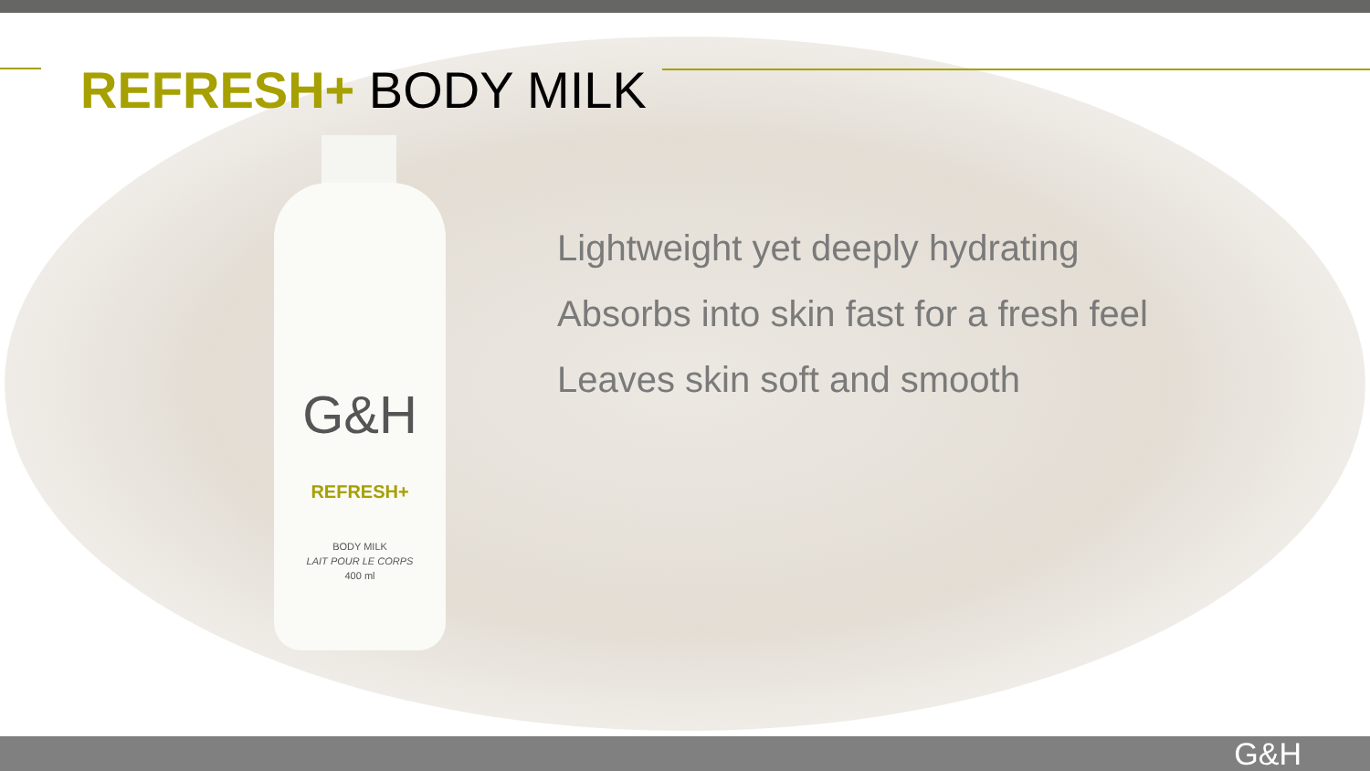REFRESH+ BODY MILK
G&H
REFRESH+
BODY MILK
LAIT POUR LE CORPS
400 ml
Lightweight yet deeply hydrating
Absorbs into skin fast for a fresh feel
Leaves skin soft and smooth
G&H